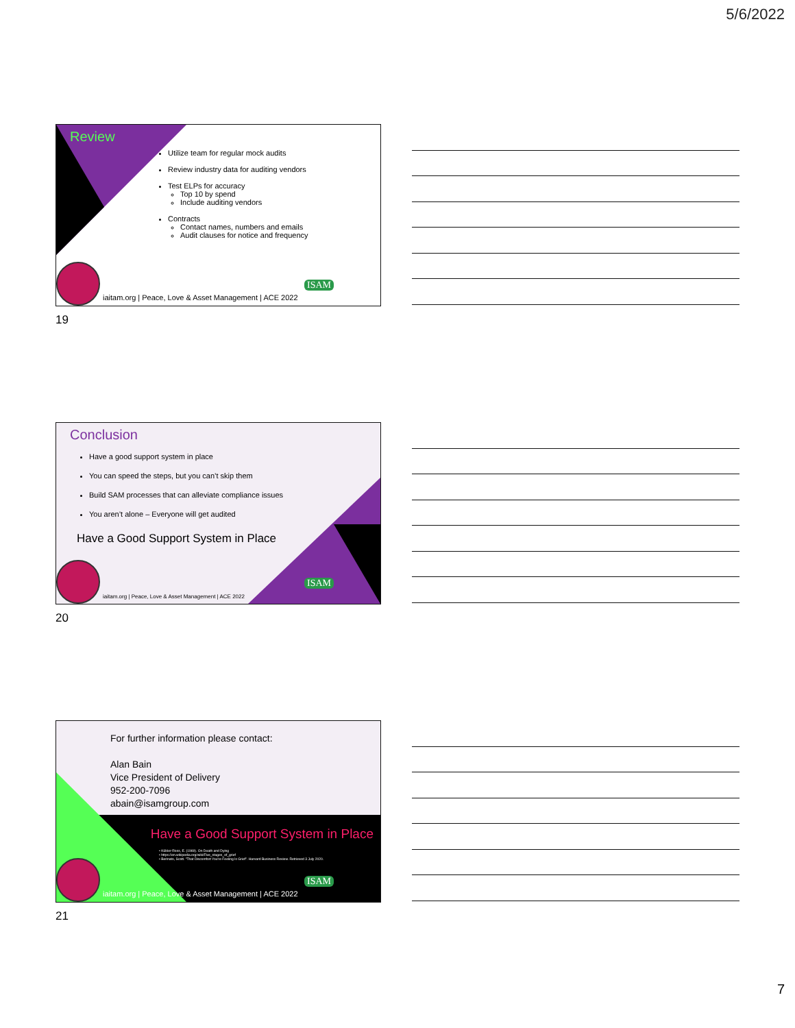5/6/2022
Review
Utilize team for regular mock audits
Review industry data for auditing vendors
Test ELPs for accuracy
Top 10 by spend
Include auditing vendors
Contracts
Contact names, numbers and emails
Audit clauses for notice and frequency
ISAM
iaitam.org | Peace, Love & Asset Management | ACE 2022
19
Conclusion
Have a good support system in place
You can speed the steps, but you can’t skip them
Build SAM processes that can alleviate compliance issues
You aren’t alone – Everyone will get audited
Have a Good Support System in Place
ISAM
iaitam.org | Peace, Love & Asset Management | ACE 2022
20
For further information please contact:
Alan Bain
Vice President of Delivery
952-200-7096
abain@isamgroup.com
Have a Good Support System in Place
• Kübler-Ross, E. (1969). On Death and Dying
• https://en.wikipedia.org/wiki/Five_stages_of_grief
• Berinato, Scott. "That Discomfort You're Feeling Is Grief". Harvard Business Review. Retrieved 3 July 2020.
ISAM
iaitam.org | Peace, Love & Asset Management | ACE 2022
21
7